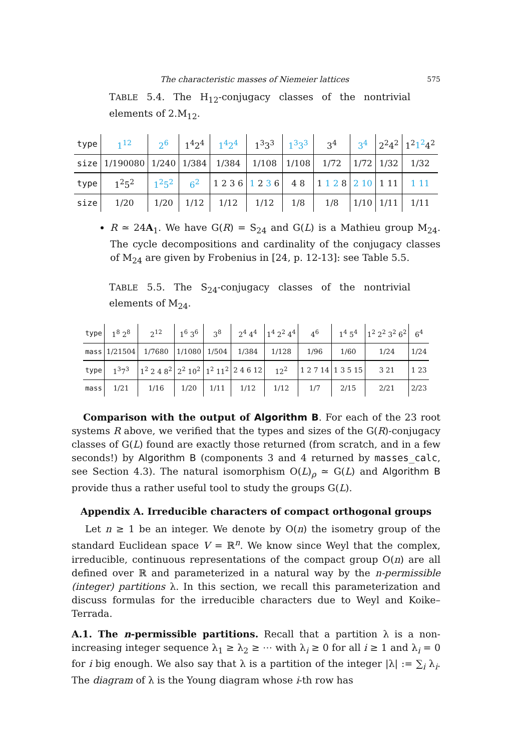The characteristic masses of Niemeier lattices 575
TABLE 5.4. The H<sub>12</sub>-conjugacy classes of the nontrivial elements of 2.M<sub>12</sub>.
| type | 1<sup>12</sup> | 2<sup>6</sup> | 1<sup>4</sup>2<sup>4</sup> | 1<sup>4</sup>2<sup>4</sup> | 1<sup>3</sup>3<sup>3</sup> | 1<sup>3</sup>3<sup>3</sup> | 3<sup>4</sup> | 3<sup>4</sup> | 2<sup>2</sup>4<sup>2</sup> | 1<sup>2</sup> 1<sup>2</sup> 4<sup>2</sup> |
| size | 1/190080 | 1/240 | 1/384 | 1/384 | 1/108 | 1/108 | 1/72 | 1/72 | 1/32 | 1/32 |
| type | 1<sup>2</sup>5<sup>2</sup> | 1<sup>2</sup>5<sup>2</sup> | 6<sup>2</sup> | 1 2 3 6 | 1 2 3 6 | 4 8 | 1 1 2 8 | 2 10 | 1 11 | 1 11 |
| size | 1/20 | 1/20 | 1/12 | 1/12 | 1/12 | 1/8 | 1/8 | 1/10 | 1/11 | 1/11 |
R ≃ 24A<sub>1</sub>. We have G(R) = S<sub>24</sub> and G(L) is a Mathieu group M<sub>24</sub>. The cycle decompositions and cardinality of the conjugacy classes of M<sub>24</sub> are given by Frobenius in [24, p. 12-13]: see Table 5.5.
TABLE 5.5. The S<sub>24</sub>-conjugacy classes of the nontrivial elements of M<sub>24</sub>.
| type | 1<sup>8</sup> 2<sup>8</sup> | 2<sup>12</sup> | 1<sup>6</sup> 3<sup>6</sup> | 3<sup>8</sup> | 2<sup>4</sup> 4<sup>4</sup> | 1<sup>4</sup> 2<sup>2</sup> 4<sup>4</sup> | 4<sup>6</sup> | 1<sup>4</sup> 5<sup>4</sup> | 1<sup>2</sup> 2<sup>2</sup> 3<sup>2</sup> 6<sup>2</sup> | 6<sup>4</sup> |
| mass | 1/21504 | 1/7680 | 1/1080 | 1/504 | 1/384 | 1/128 | 1/96 | 1/60 | 1/24 | 1/24 |
| type | 1<sup>3</sup>7<sup>3</sup> | 1<sup>2</sup> 2 4 8<sup>2</sup> | 2<sup>2</sup> 10<sup>2</sup> | 1<sup>2</sup> 11<sup>2</sup> | 2 4 6 12 | 12<sup>2</sup> | 1 2 7 14 | 1 3 5 15 | 3 21 | 1 23 |
| mass | 1/21 | 1/16 | 1/20 | 1/11 | 1/12 | 1/12 | 1/7 | 2/15 | 2/21 | 2/23 |
Comparison with the output of Algorithm B. For each of the 23 root systems R above, we verified that the types and sizes of the G(R)-conjugacy classes of G(L) found are exactly those returned (from scratch, and in a few seconds!) by Algorithm B (components 3 and 4 returned by masses_calc, see Section 4.3). The natural isomorphism O(L)<sub>ρ</sub> ≃ G(L) and Algorithm B provide thus a rather useful tool to study the groups G(L).
Appendix A. Irreducible characters of compact orthogonal groups
Let n ≥ 1 be an integer. We denote by O(n) the isometry group of the standard Euclidean space V = ℝ<sup>n</sup>. We know since Weyl that the complex, irreducible, continuous representations of the compact group O(n) are all defined over ℝ and parameterized in a natural way by the n-permissible (integer) partitions λ. In this section, we recall this parameterization and discuss formulas for the irreducible characters due to Weyl and Koike–Terrada.
A.1. The n-permissible partitions. Recall that a partition λ is a non-increasing integer sequence λ<sub>1</sub> ≥ λ<sub>2</sub> ≥ ⋯ with λ<sub>i</sub> ≥ 0 for all i ≥ 1 and λ<sub>i</sub> = 0 for i big enough. We also say that λ is a partition of the integer |λ| := ∑<sub>i</sub> λ<sub>i</sub>. The diagram of λ is the Young diagram whose i-th row has